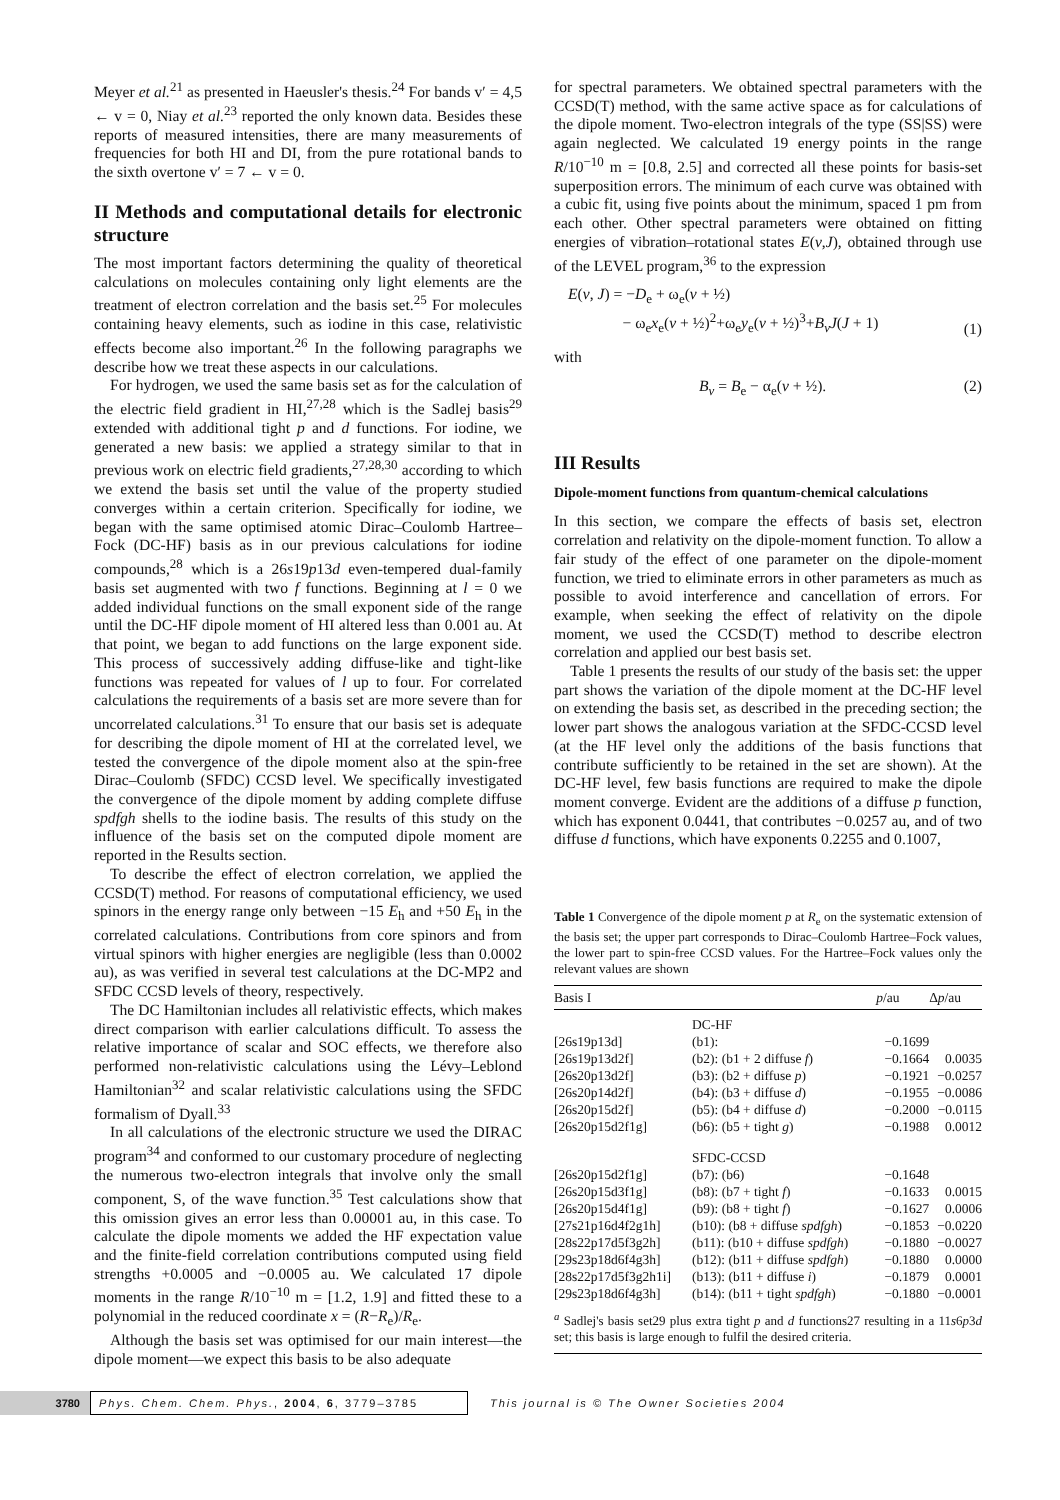Meyer et al.<sup>21</sup> as presented in Haeusler's thesis.<sup>24</sup> For bands v′ = 4,5 ← v = 0, Niay et al.<sup>23</sup> reported the only known data. Besides these reports of measured intensities, there are many measurements of frequencies for both HI and DI, from the pure rotational bands to the sixth overtone v′ = 7 ← v = 0.
II Methods and computational details for electronic structure
The most important factors determining the quality of theoretical calculations on molecules containing only light elements are the treatment of electron correlation and the basis set.<sup>25</sup> For molecules containing heavy elements, such as iodine in this case, relativistic effects become also important.<sup>26</sup> In the following paragraphs we describe how we treat these aspects in our calculations.
For hydrogen, we used the same basis set as for the calculation of the electric field gradient in HI,<sup>27,28</sup> which is the Sadlej basis<sup>29</sup> extended with additional tight p and d functions. For iodine, we generated a new basis: we applied a strategy similar to that in previous work on electric field gradients,<sup>27,28,30</sup> according to which we extend the basis set until the value of the property studied converges within a certain criterion. Specifically for iodine, we began with the same optimised atomic Dirac–Coulomb Hartree–Fock (DC-HF) basis as in our previous calculations for iodine compounds,<sup>28</sup> which is a 26s19p13d even-tempered dual-family basis set augmented with two f functions. Beginning at l = 0 we added individual functions on the small exponent side of the range until the DC-HF dipole moment of HI altered less than 0.001 au. At that point, we began to add functions on the large exponent side. This process of successively adding diffuse-like and tight-like functions was repeated for values of l up to four. For correlated calculations the requirements of a basis set are more severe than for uncorrelated calculations.<sup>31</sup> To ensure that our basis set is adequate for describing the dipole moment of HI at the correlated level, we tested the convergence of the dipole moment also at the spin-free Dirac–Coulomb (SFDC) CCSD level. We specifically investigated the convergence of the dipole moment by adding complete diffuse spdfgh shells to the iodine basis. The results of this study on the influence of the basis set on the computed dipole moment are reported in the Results section.
To describe the effect of electron correlation, we applied the CCSD(T) method. For reasons of computational efficiency, we used spinors in the energy range only between −15 E<sub>h</sub> and +50 E<sub>h</sub> in the correlated calculations. Contributions from core spinors and from virtual spinors with higher energies are negligible (less than 0.0002 au), as was verified in several test calculations at the DC-MP2 and SFDC CCSD levels of theory, respectively.
The DC Hamiltonian includes all relativistic effects, which makes direct comparison with earlier calculations difficult. To assess the relative importance of scalar and SOC effects, we therefore also performed non-relativistic calculations using the Lévy–Leblond Hamiltonian<sup>32</sup> and scalar relativistic calculations using the SFDC formalism of Dyall.<sup>33</sup>
In all calculations of the electronic structure we used the DIRAC program<sup>34</sup> and conformed to our customary procedure of neglecting the numerous two-electron integrals that involve only the small component, S, of the wave function.<sup>35</sup> Test calculations show that this omission gives an error less than 0.00001 au, in this case. To calculate the dipole moments we added the HF expectation value and the finite-field correlation contributions computed using field strengths +0.0005 and −0.0005 au. We calculated 17 dipole moments in the range R/10<sup>−10</sup> m = [1.2, 1.9] and fitted these to a polynomial in the reduced coordinate x = (R−R<sub>e</sub>)/R<sub>e</sub>.
Although the basis set was optimised for our main interest—the dipole moment—we expect this basis to be also adequate
for spectral parameters. We obtained spectral parameters with the CCSD(T) method, with the same active space as for calculations of the dipole moment. Two-electron integrals of the type (SS|SS) were again neglected. We calculated 19 energy points in the range R/10<sup>−10</sup> m = [0.8, 2.5] and corrected all these points for basis-set superposition errors. The minimum of each curve was obtained with a cubic fit, using five points about the minimum, spaced 1 pm from each other. Other spectral parameters were obtained on fitting energies of vibration–rotational states E(v,J), obtained through use of the LEVEL program,<sup>36</sup> to the expression
E(v, J) = −D<sub>e</sub> + ω<sub>e</sub>(v + ½)
− ω<sub>e</sub>x<sub>e</sub>(v + ½)<sup>2</sup>+ω<sub>e</sub>y<sub>e</sub>(v + ½)<sup>3</sup>+B<sub>v</sub>J(J + 1) (1)
with
B<sub>v</sub> = B<sub>e</sub> − α<sub>e</sub>(v + ½). (2)
III Results
Dipole-moment functions from quantum-chemical calculations
In this section, we compare the effects of basis set, electron correlation and relativity on the dipole-moment function. To allow a fair study of the effect of one parameter on the dipole-moment function, we tried to eliminate errors in other parameters as much as possible to avoid interference and cancellation of errors. For example, when seeking the effect of relativity on the dipole moment, we used the CCSD(T) method to describe electron correlation and applied our best basis set.
Table 1 presents the results of our study of the basis set: the upper part shows the variation of the dipole moment at the DC-HF level on extending the basis set, as described in the preceding section; the lower part shows the analogous variation at the SFDC-CCSD level (at the HF level only the additions of the basis functions that contribute sufficiently to be retained in the set are shown). At the DC-HF level, few basis functions are required to make the dipole moment converge. Evident are the additions of a diffuse p function, which has exponent 0.0441, that contributes −0.0257 au, and of two diffuse d functions, which have exponents 0.2255 and 0.1007,
Table 1 Convergence of the dipole moment p at R<sub>e</sub> on the systematic extension of the basis set; the upper part corresponds to Dirac–Coulomb Hartree–Fock values, the lower part to spin-free CCSD values. For the Hartree–Fock values only the relevant values are shown
| Basis I | | p /au | Δ p /au |
| --- | --- | --- | --- |
| | DC-HF | | |
| [26s19p13d] | (b1): | −0.1699 | |
| [26s19p13d2f] | (b2): (b1 + 2 diffuse f ) | −0.1664 | 0.0035 |
| [26s20p13d2f] | (b3): (b2 + diffuse p ) | −0.1921 | −0.0257 |
| [26s20p14d2f] | (b4): (b3 + diffuse d ) | −0.1955 | −0.0086 |
| [26s20p15d2f] | (b5): (b4 + diffuse d ) | −0.2000 | −0.0115 |
| [26s20p15d2f1g] | (b6): (b5 + tight g ) | −0.1988 | 0.0012 |
| | SFDC-CCSD | | |
| [26s20p15d2f1g] | (b7): (b6) | −0.1648 | |
| [26s20p15d3f1g] | (b8): (b7 + tight f ) | −0.1633 | 0.0015 |
| [26s20p15d4f1g] | (b9): (b8 + tight f ) | −0.1627 | 0.0006 |
| [27s21p16d4f2g1h] | (b10): (b8 + diffuse spdfgh ) | −0.1853 | −0.0220 |
| [28s22p17d5f3g2h] | (b11): (b10 + diffuse spdfgh ) | −0.1880 | −0.0027 |
| [29s23p18d6f4g3h] | (b12): (b11 + diffuse spdfgh ) | −0.1880 | 0.0000 |
| [28s22p17d5f3g2h1i] | (b13): (b11 + diffuse i ) | −0.1879 | 0.0001 |
| [29s23p18d6f4g3h] | (b14): (b11 + tight spdfgh ) | −0.1880 | −0.0001 |
<sup>a</sup> Sadlej's basis set29 plus extra tight p and d functions27 resulting in a 11s6p3d set; this basis is large enough to fulfil the desired criteria.
3780 Phys. Chem. Chem. Phys., 2004, 6, 3779–3785 This journal is © The Owner Societies 2004